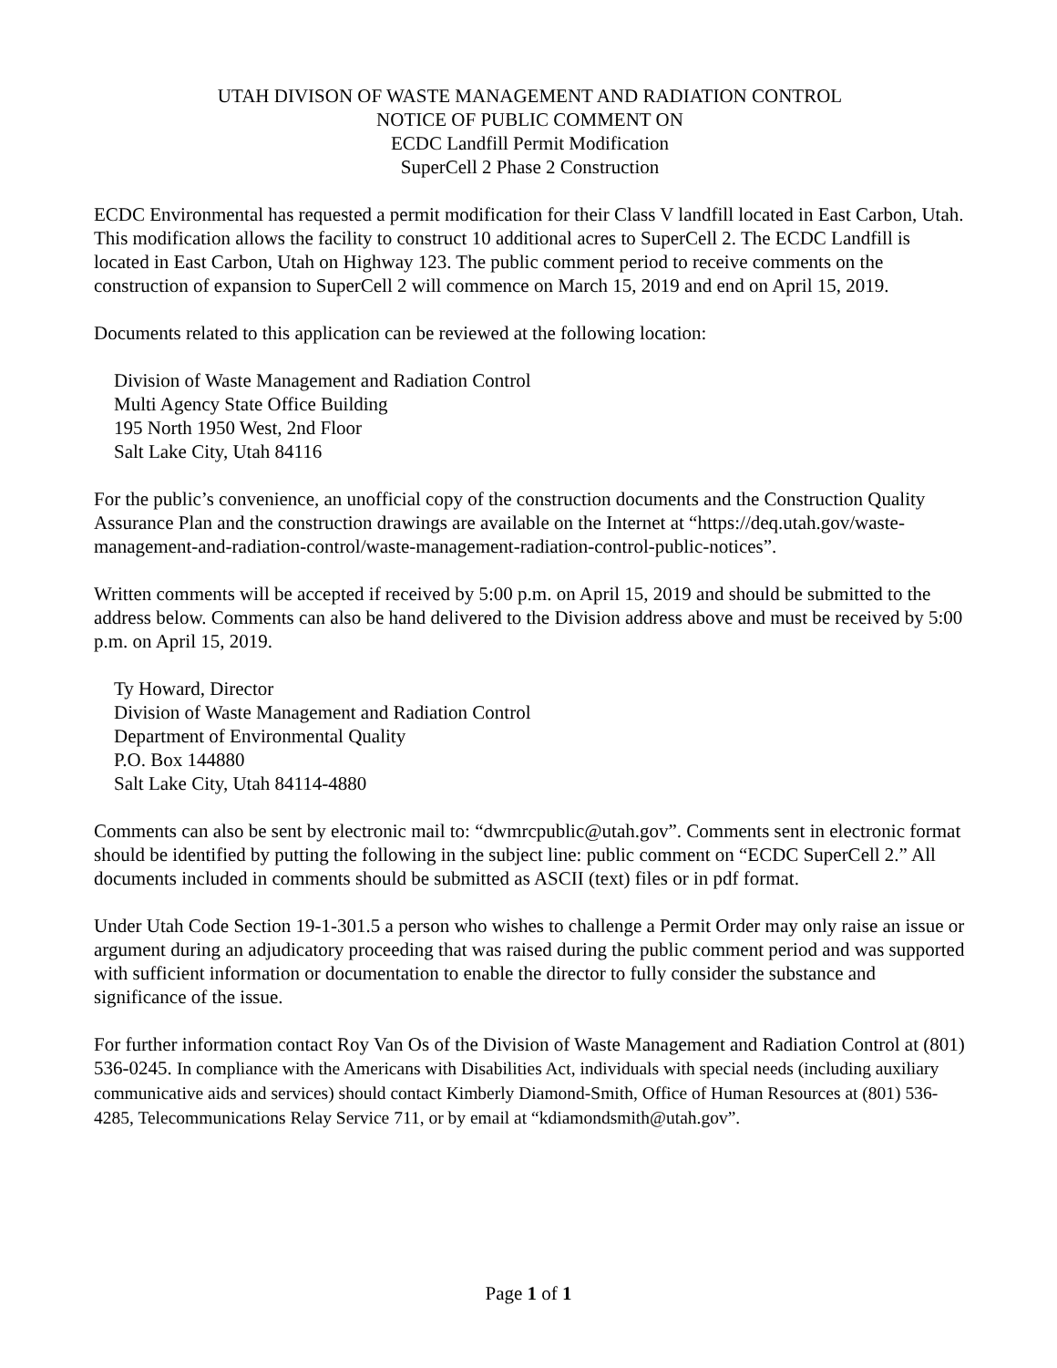UTAH DIVISON OF WASTE MANAGEMENT AND RADIATION CONTROL
NOTICE OF PUBLIC COMMENT ON
ECDC Landfill Permit Modification
SuperCell 2 Phase 2 Construction
ECDC Environmental has requested a permit modification for their Class V landfill located in East Carbon, Utah. This modification allows the facility to construct 10 additional acres to SuperCell 2. The ECDC Landfill is located in East Carbon, Utah on Highway 123. The public comment period to receive comments on the construction of expansion to SuperCell 2 will commence on March 15, 2019 and end on April 15, 2019.
Documents related to this application can be reviewed at the following location:
Division of Waste Management and Radiation Control
Multi Agency State Office Building
195 North 1950 West, 2nd Floor
Salt Lake City, Utah 84116
For the public’s convenience, an unofficial copy of the construction documents and the Construction Quality Assurance Plan and the construction drawings are available on the Internet at “https://deq.utah.gov/waste-management-and-radiation-control/waste-management-radiation-control-public-notices”.
Written comments will be accepted if received by 5:00 p.m. on April 15, 2019 and should be submitted to the address below. Comments can also be hand delivered to the Division address above and must be received by 5:00 p.m. on April 15, 2019.
Ty Howard, Director
Division of Waste Management and Radiation Control
Department of Environmental Quality
P.O. Box 144880
Salt Lake City, Utah 84114-4880
Comments can also be sent by electronic mail to: “dwmrcpublic@utah.gov”. Comments sent in electronic format should be identified by putting the following in the subject line: public comment on “ECDC SuperCell 2.” All documents included in comments should be submitted as ASCII (text) files or in pdf format.
Under Utah Code Section 19-1-301.5 a person who wishes to challenge a Permit Order may only raise an issue or argument during an adjudicatory proceeding that was raised during the public comment period and was supported with sufficient information or documentation to enable the director to fully consider the substance and significance of the issue.
For further information contact Roy Van Os of the Division of Waste Management and Radiation Control at (801) 536-0245. In compliance with the Americans with Disabilities Act, individuals with special needs (including auxiliary communicative aids and services) should contact Kimberly Diamond-Smith, Office of Human Resources at (801) 536-4285, Telecommunications Relay Service 711, or by email at “kdiamondsmith@utah.gov”.
Page 1 of 1